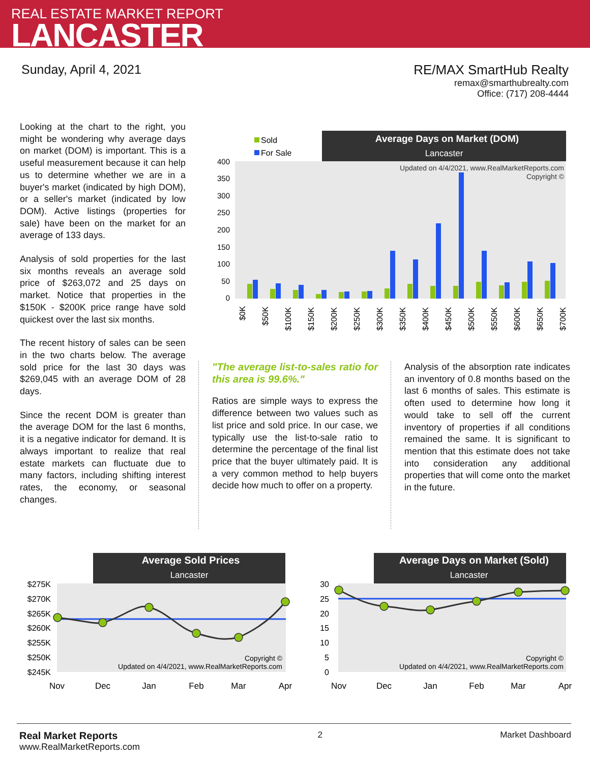REAL ESTATE MARKET REPORT
LANCASTER
Sunday, April 4, 2021 RE/MAX SmartHub Realty
remax@smarthubrealty.com
Office: (717) 208-4444
Looking at the chart to the right, you might be wondering why average days on market (DOM) is important. This is a useful measurement because it can help us to determine whether we are in a buyer's market (indicated by high DOM), or a seller's market (indicated by low DOM). Active listings (properties for sale) have been on the market for an average of 133 days.
Analysis of sold properties for the last six months reveals an average sold price of $263,072 and 25 days on market. Notice that properties in the $150K - $200K price range have sold quickest over the last six months.
The recent history of sales can be seen in the two charts below. The average sold price for the last 30 days was $269,045 with an average DOM of 28 days.
Since the recent DOM is greater than the average DOM for the last 6 months, it is a negative indicator for demand. It is always important to realize that real estate markets can fluctuate due to many factors, including shifting interest rates, the economy, or seasonal changes.
Average Days on Market (DOM)
Lancaster
Sold
For Sale
400
350
300
250
200
150
100
50
0
Updated on 4/4/2021, www.RealMarketReports.com
Copyright ©
$0K
$50K
$100K
$150K
$200K
$250K
$300K
$350K
$400K
$450K
$500K
$550K
$600K
$650K
$700K
"The average list-to-sales ratio for this area is 99.6%."
Ratios are simple ways to express the difference between two values such as list price and sold price. In our case, we typically use the list-to-sale ratio to determine the percentage of the final list price that the buyer ultimately paid. It is a very common method to help buyers decide how much to offer on a property.
Analysis of the absorption rate indicates an inventory of 0.8 months based on the last 6 months of sales. This estimate is often used to determine how long it would take to sell off the current inventory of properties if all conditions remained the same. It is significant to mention that this estimate does not take into consideration any additional properties that will come onto the market in the future.
Average Sold Prices
Lancaster
$275K
$270K
$265K
$260K
$255K
$250K
$245K
Copyright ©
Updated on 4/4/2021, www.RealMarketReports.com
Nov
Dec
Jan
Feb
Mar
Apr
Average Days on Market (Sold)
Lancaster
30
25
20
15
10
5
0
Copyright ©
Updated on 4/4/2021, www.RealMarketReports.com
Nov
Dec
Jan
Feb
Mar
Apr
Real Market Reports
www.RealMarketReports.com
2 Market Dashboard